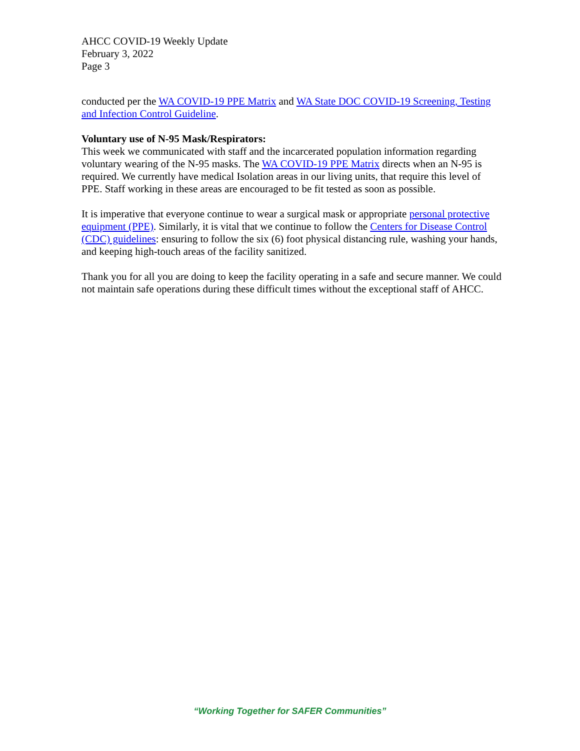AHCC COVID-19 Weekly Update
February 3, 2022
Page 3
conducted per the WA COVID-19 PPE Matrix and WA State DOC COVID-19 Screening, Testing and Infection Control Guideline.
Voluntary use of N-95 Mask/Respirators:
This week we communicated with staff and the incarcerated population information regarding voluntary wearing of the N-95 masks. The WA COVID-19 PPE Matrix directs when an N-95 is required. We currently have medical Isolation areas in our living units, that require this level of PPE. Staff working in these areas are encouraged to be fit tested as soon as possible.
It is imperative that everyone continue to wear a surgical mask or appropriate personal protective equipment (PPE). Similarly, it is vital that we continue to follow the Centers for Disease Control (CDC) guidelines: ensuring to follow the six (6) foot physical distancing rule, washing your hands, and keeping high-touch areas of the facility sanitized.
Thank you for all you are doing to keep the facility operating in a safe and secure manner. We could not maintain safe operations during these difficult times without the exceptional staff of AHCC.
“Working Together for SAFER Communities”